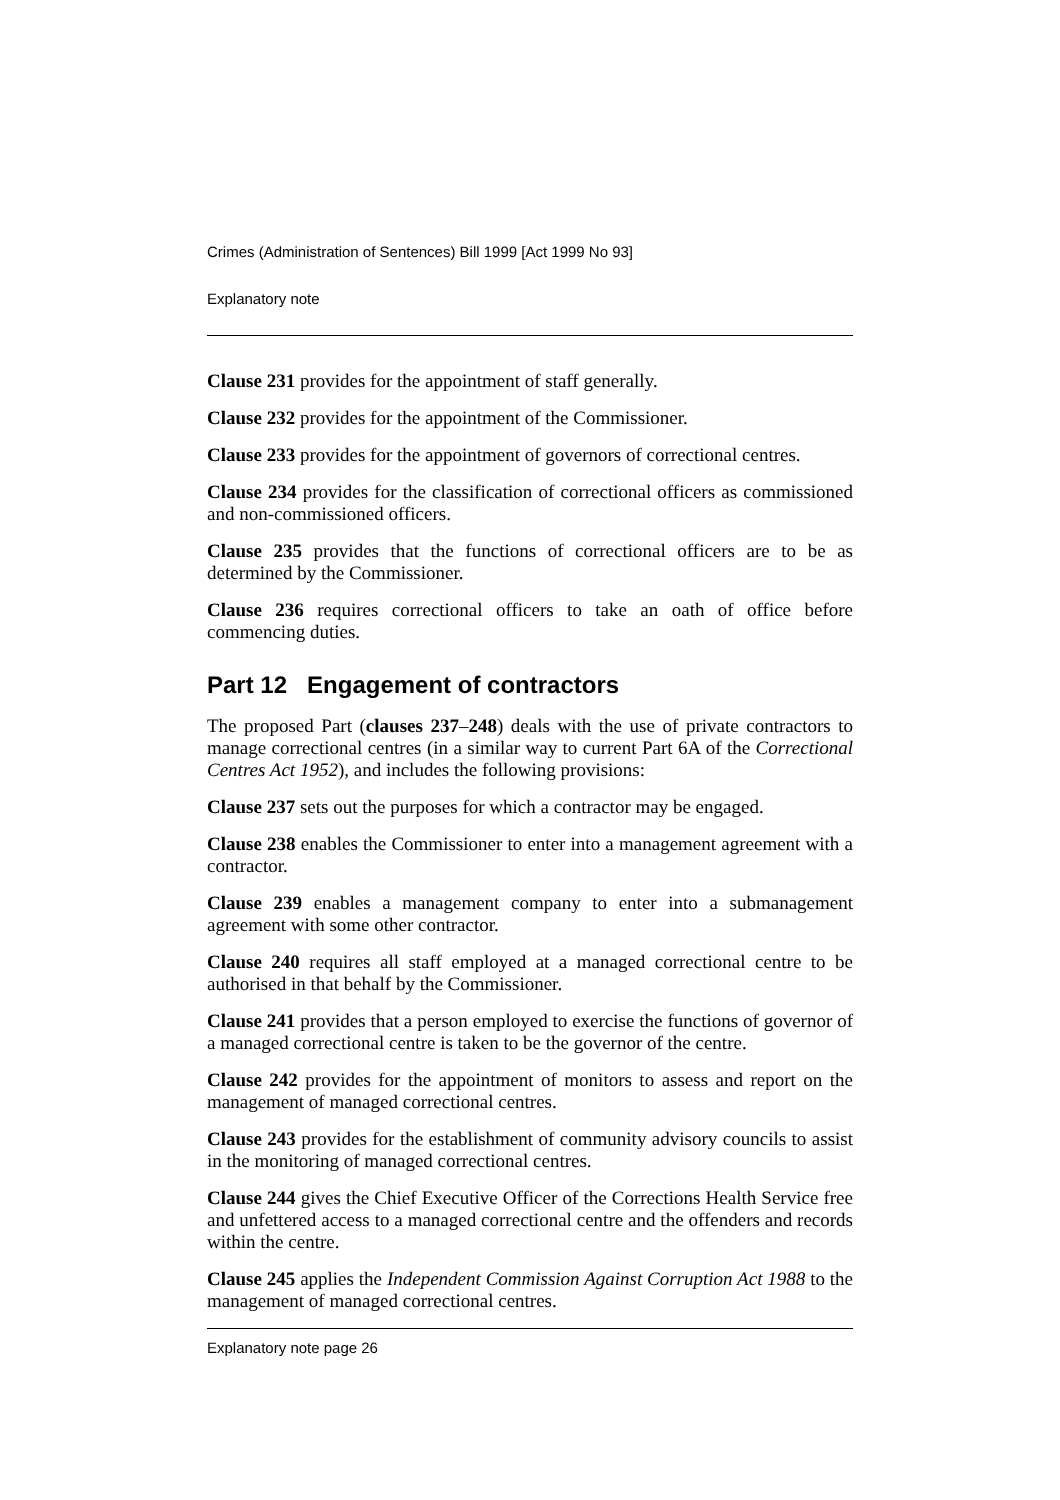Crimes (Administration of Sentences) Bill 1999 [Act 1999 No 93]
Explanatory note
Clause 231 provides for the appointment of staff generally.
Clause 232 provides for the appointment of the Commissioner.
Clause 233 provides for the appointment of governors of correctional centres.
Clause 234 provides for the classification of correctional officers as commissioned and non-commissioned officers.
Clause 235 provides that the functions of correctional officers are to be as determined by the Commissioner.
Clause 236 requires correctional officers to take an oath of office before commencing duties.
Part 12 Engagement of contractors
The proposed Part (clauses 237–248) deals with the use of private contractors to manage correctional centres (in a similar way to current Part 6A of the Correctional Centres Act 1952), and includes the following provisions:
Clause 237 sets out the purposes for which a contractor may be engaged.
Clause 238 enables the Commissioner to enter into a management agreement with a contractor.
Clause 239 enables a management company to enter into a submanagement agreement with some other contractor.
Clause 240 requires all staff employed at a managed correctional centre to be authorised in that behalf by the Commissioner.
Clause 241 provides that a person employed to exercise the functions of governor of a managed correctional centre is taken to be the governor of the centre.
Clause 242 provides for the appointment of monitors to assess and report on the management of managed correctional centres.
Clause 243 provides for the establishment of community advisory councils to assist in the monitoring of managed correctional centres.
Clause 244 gives the Chief Executive Officer of the Corrections Health Service free and unfettered access to a managed correctional centre and the offenders and records within the centre.
Clause 245 applies the Independent Commission Against Corruption Act 1988 to the management of managed correctional centres.
Explanatory note page 26